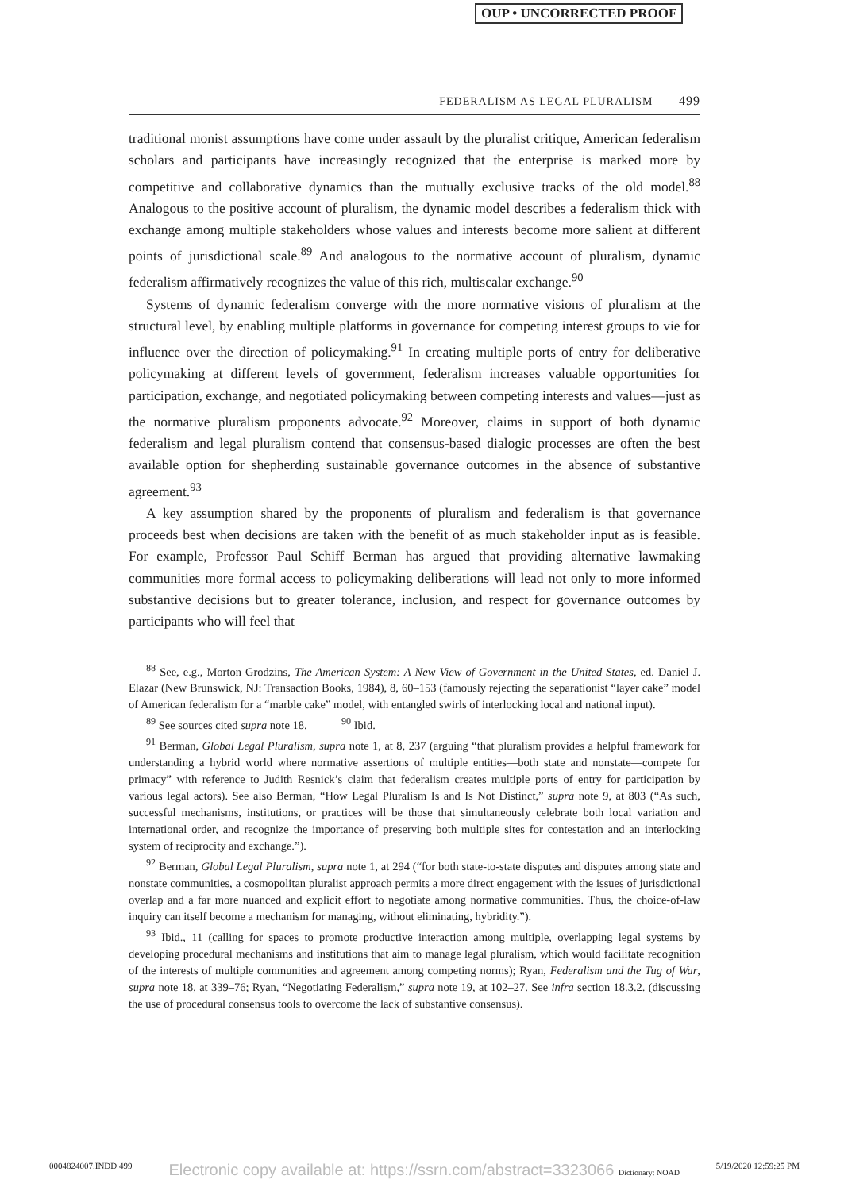OUP • UNCORRECTED PROOF
FEDERALISM AS LEGAL PLURALISM 499
traditional monist assumptions have come under assault by the pluralist critique, American federalism scholars and participants have increasingly recognized that the enterprise is marked more by competitive and collaborative dynamics than the mutually exclusive tracks of the old model.<sup>88</sup> Analogous to the positive account of pluralism, the dynamic model describes a federalism thick with exchange among multiple stakeholders whose values and interests become more salient at different points of jurisdictional scale.<sup>89</sup> And analogous to the normative account of pluralism, dynamic federalism affirmatively recognizes the value of this rich, multiscalar exchange.<sup>90</sup>
Systems of dynamic federalism converge with the more normative visions of pluralism at the structural level, by enabling multiple platforms in governance for competing interest groups to vie for influence over the direction of policymaking.<sup>91</sup> In creating multiple ports of entry for deliberative policymaking at different levels of government, federalism increases valuable opportunities for participation, exchange, and negotiated policymaking between competing interests and values—just as the normative pluralism proponents advocate.<sup>92</sup> Moreover, claims in support of both dynamic federalism and legal pluralism contend that consensus-based dialogic processes are often the best available option for shepherding sustainable governance outcomes in the absence of substantive agreement.<sup>93</sup>
A key assumption shared by the proponents of pluralism and federalism is that governance proceeds best when decisions are taken with the benefit of as much stakeholder input as is feasible. For example, Professor Paul Schiff Berman has argued that providing alternative lawmaking communities more formal access to policymaking deliberations will lead not only to more informed substantive decisions but to greater tolerance, inclusion, and respect for governance outcomes by participants who will feel that
<sup>88</sup> See, e.g., Morton Grodzins, The American System: A New View of Government in the United States, ed. Daniel J. Elazar (New Brunswick, NJ: Transaction Books, 1984), 8, 60–153 (famously rejecting the separationist “layer cake” model of American federalism for a “marble cake” model, with entangled swirls of interlocking local and national input).
<sup>89</sup> See sources cited supra note 18. <sup>90</sup> Ibid.
<sup>91</sup> Berman, Global Legal Pluralism, supra note 1, at 8, 237 (arguing “that pluralism provides a helpful framework for understanding a hybrid world where normative assertions of multiple entities—both state and nonstate—compete for primacy” with reference to Judith Resnick’s claim that federalism creates multiple ports of entry for participation by various legal actors). See also Berman, “How Legal Pluralism Is and Is Not Distinct,” supra note 9, at 803 (“As such, successful mechanisms, institutions, or practices will be those that simultaneously celebrate both local variation and international order, and recognize the importance of preserving both multiple sites for contestation and an interlocking system of reciprocity and exchange.”).
<sup>92</sup> Berman, Global Legal Pluralism, supra note 1, at 294 (“for both state-to-state disputes and disputes among state and nonstate communities, a cosmopolitan pluralist approach permits a more direct engagement with the issues of jurisdictional overlap and a far more nuanced and explicit effort to negotiate among normative communities. Thus, the choice-of-law inquiry can itself become a mechanism for managing, without eliminating, hybridity.”).
<sup>93</sup> Ibid., 11 (calling for spaces to promote productive interaction among multiple, overlapping legal systems by developing procedural mechanisms and institutions that aim to manage legal pluralism, which would facilitate recognition of the interests of multiple communities and agreement among competing norms); Ryan, Federalism and the Tug of War, supra note 18, at 339–76; Ryan, “Negotiating Federalism,” supra note 19, at 102–27. See infra section 18.3.2. (discussing the use of procedural consensus tools to overcome the lack of substantive consensus).
0004824007.INDD 499 Electronic copy available at: https://ssrn.com/abstract=3323066 Dictionary: NOAD 5/19/2020 12:59:25 PM